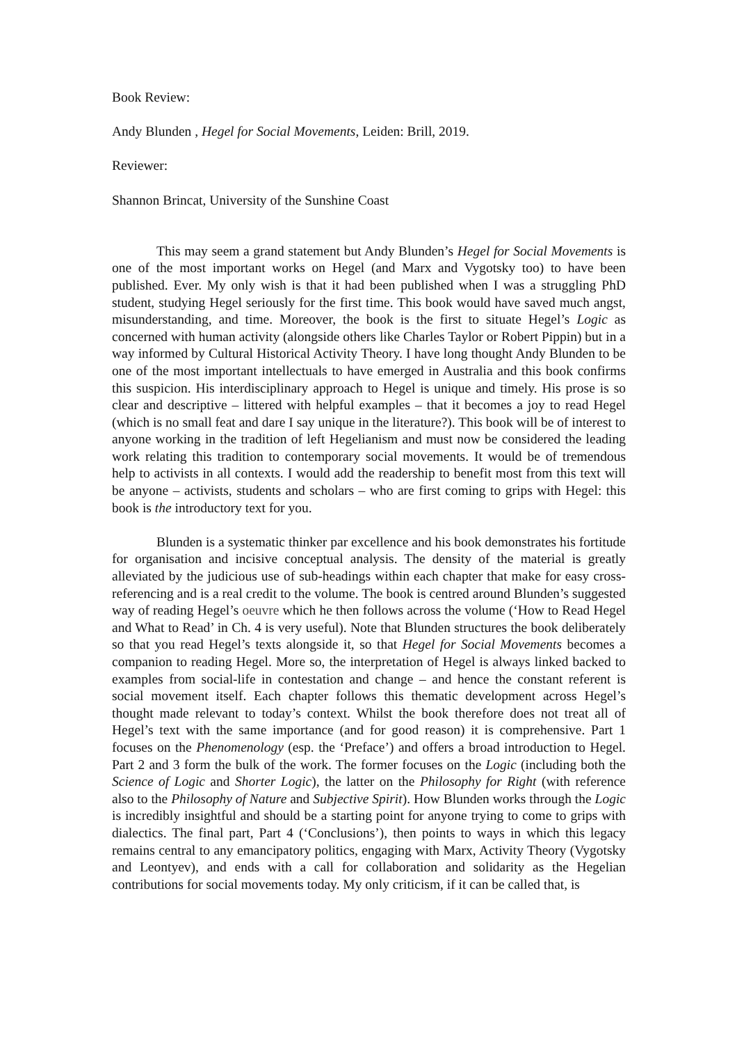Book Review:
Andy Blunden , Hegel for Social Movements, Leiden: Brill, 2019.
Reviewer:
Shannon Brincat, University of the Sunshine Coast
This may seem a grand statement but Andy Blunden’s Hegel for Social Movements is one of the most important works on Hegel (and Marx and Vygotsky too) to have been published. Ever. My only wish is that it had been published when I was a struggling PhD student, studying Hegel seriously for the first time. This book would have saved much angst, misunderstanding, and time. Moreover, the book is the first to situate Hegel’s Logic as concerned with human activity (alongside others like Charles Taylor or Robert Pippin) but in a way informed by Cultural Historical Activity Theory. I have long thought Andy Blunden to be one of the most important intellectuals to have emerged in Australia and this book confirms this suspicion. His interdisciplinary approach to Hegel is unique and timely. His prose is so clear and descriptive – littered with helpful examples – that it becomes a joy to read Hegel (which is no small feat and dare I say unique in the literature?). This book will be of interest to anyone working in the tradition of left Hegelianism and must now be considered the leading work relating this tradition to contemporary social movements. It would be of tremendous help to activists in all contexts. I would add the readership to benefit most from this text will be anyone – activists, students and scholars – who are first coming to grips with Hegel: this book is the introductory text for you.
Blunden is a systematic thinker par excellence and his book demonstrates his fortitude for organisation and incisive conceptual analysis. The density of the material is greatly alleviated by the judicious use of sub-headings within each chapter that make for easy cross-referencing and is a real credit to the volume. The book is centred around Blunden’s suggested way of reading Hegel’s oeuvre which he then follows across the volume (‘How to Read Hegel and What to Read’ in Ch. 4 is very useful). Note that Blunden structures the book deliberately so that you read Hegel’s texts alongside it, so that Hegel for Social Movements becomes a companion to reading Hegel. More so, the interpretation of Hegel is always linked backed to examples from social-life in contestation and change – and hence the constant referent is social movement itself. Each chapter follows this thematic development across Hegel’s thought made relevant to today’s context. Whilst the book therefore does not treat all of Hegel’s text with the same importance (and for good reason) it is comprehensive. Part 1 focuses on the Phenomenology (esp. the ‘Preface’) and offers a broad introduction to Hegel. Part 2 and 3 form the bulk of the work. The former focuses on the Logic (including both the Science of Logic and Shorter Logic), the latter on the Philosophy for Right (with reference also to the Philosophy of Nature and Subjective Spirit). How Blunden works through the Logic is incredibly insightful and should be a starting point for anyone trying to come to grips with dialectics. The final part, Part 4 (‘Conclusions’), then points to ways in which this legacy remains central to any emancipatory politics, engaging with Marx, Activity Theory (Vygotsky and Leontyev), and ends with a call for collaboration and solidarity as the Hegelian contributions for social movements today. My only criticism, if it can be called that, is